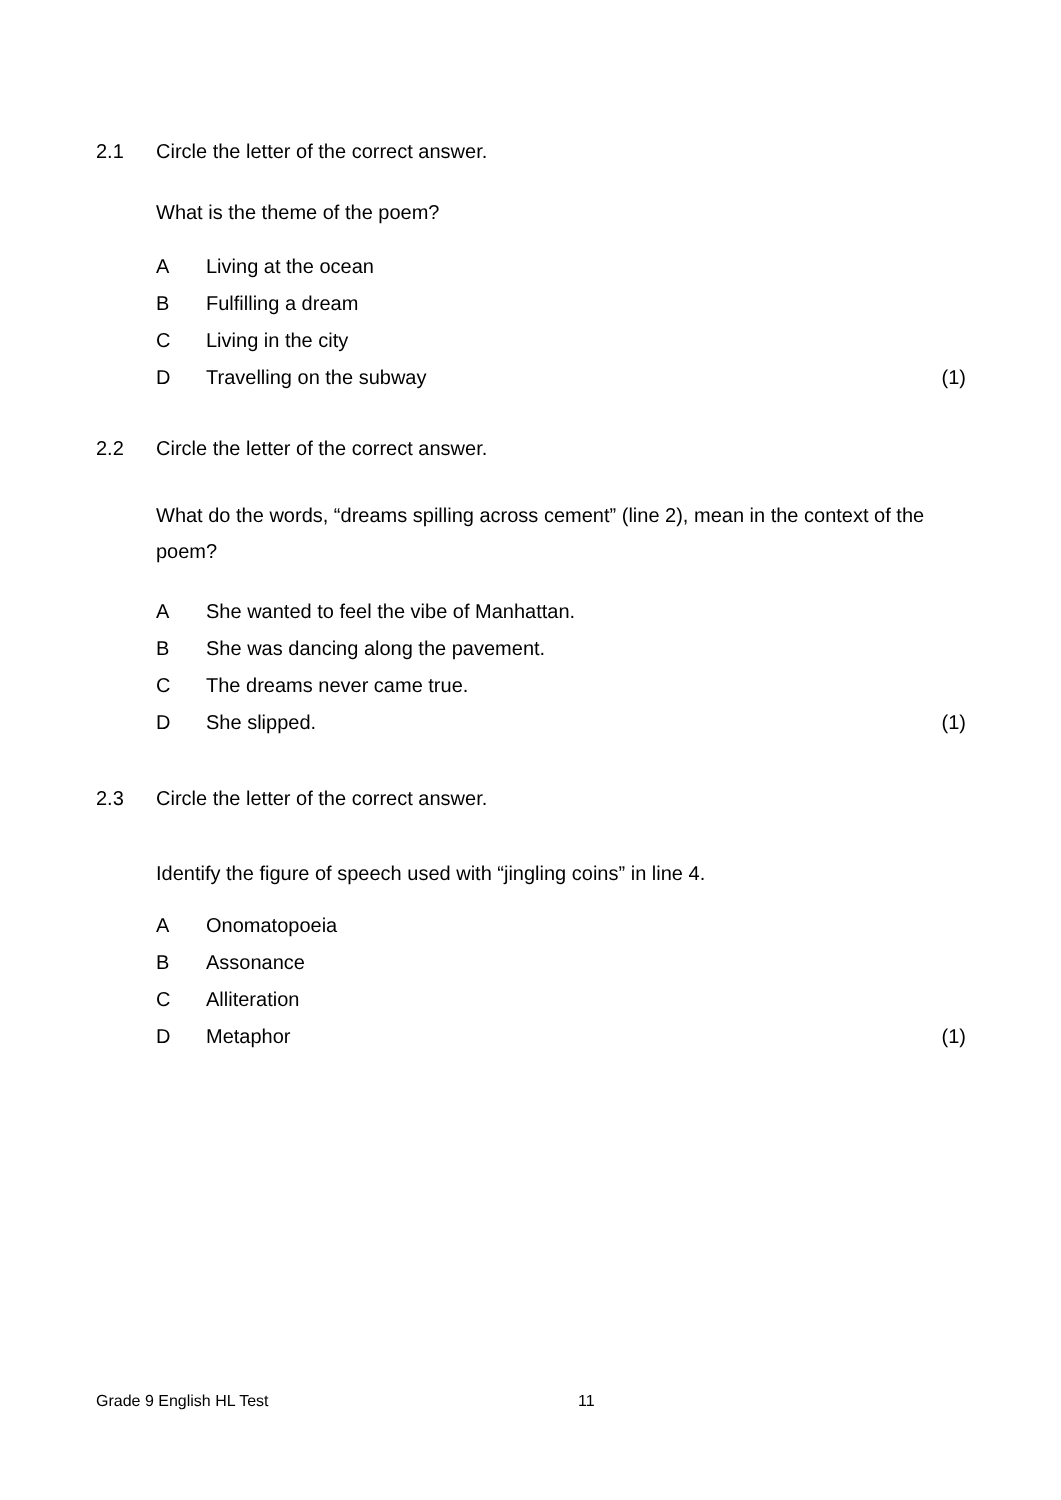2.1 Circle the letter of the correct answer.
What is the theme of the poem?
A Living at the ocean
B Fulfilling a dream
C Living in the city
D Travelling on the subway (1)
2.2 Circle the letter of the correct answer.
What do the words, “dreams spilling across cement” (line 2), mean in the context of the poem?
A She wanted to feel the vibe of Manhattan.
B She was dancing along the pavement.
C The dreams never came true.
D She slipped. (1)
2.3 Circle the letter of the correct answer.
Identify the figure of speech used with “jingling coins” in line 4.
A Onomatopoeia
B Assonance
C Alliteration
D Metaphor (1)
Grade 9 English HL Test 11